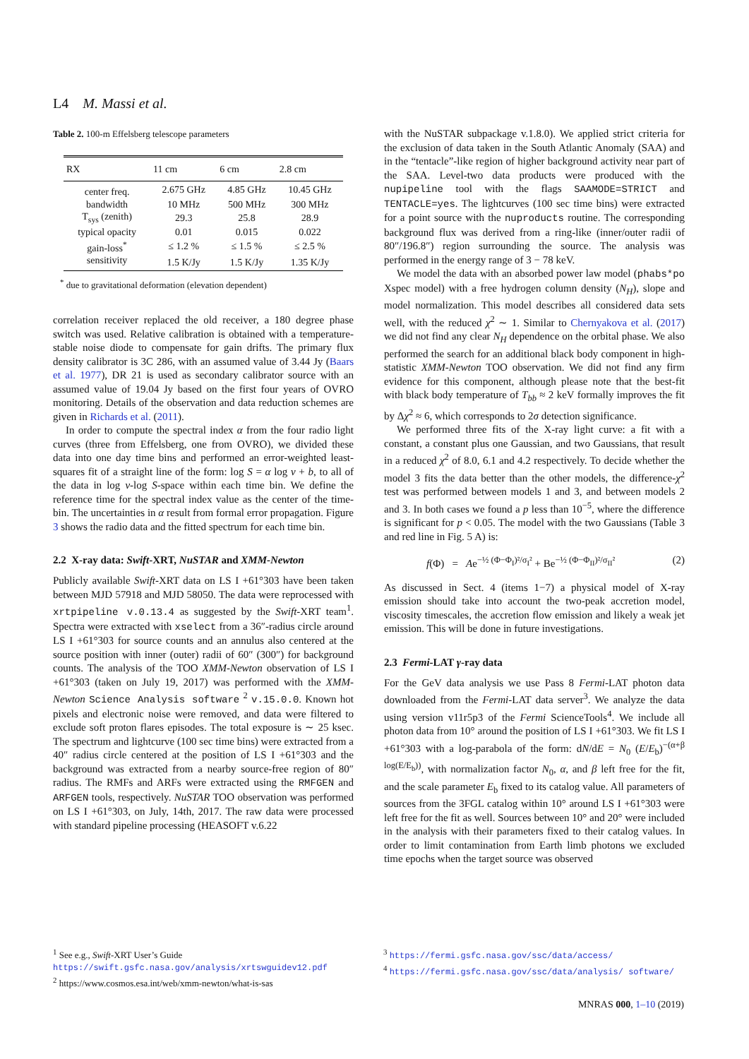L4 M. Massi et al.
Table 2. 100-m Effelsberg telescope parameters
| RX | 11 cm | 6 cm | 2.8 cm |
| --- | --- | --- | --- |
| center freq. | 2.675 GHz | 4.85 GHz | 10.45 GHz |
| bandwidth | 10 MHz | 500 MHz | 300 MHz |
| T<sub>sys</sub> (zenith) | 29.3 | 25.8 | 28.9 |
| typical opacity | 0.01 | 0.015 | 0.022 |
| gain-loss<sup>*</sup> | ≤ 1.2 % | ≤ 1.5 % | ≤ 2.5 % |
| sensitivity | 1.5 K/Jy | 1.5 K/Jy | 1.35 K/Jy |
<sup>*</sup> due to gravitational deformation (elevation dependent)
correlation receiver replaced the old receiver, a 180 degree phase switch was used. Relative calibration is obtained with a temperature-stable noise diode to compensate for gain drifts. The primary flux density calibrator is 3C 286, with an assumed value of 3.44 Jy (Baars et al. 1977), DR 21 is used as secondary calibrator source with an assumed value of 19.04 Jy based on the first four years of OVRO monitoring. Details of the observation and data reduction schemes are given in Richards et al. (2011).
In order to compute the spectral index α from the four radio light curves (three from Effelsberg, one from OVRO), we divided these data into one day time bins and performed an error-weighted least-squares fit of a straight line of the form: log S = α log ν + b, to all of the data in log ν-log S-space within each time bin. We define the reference time for the spectral index value as the center of the time-bin. The uncertainties in α result from formal error propagation. Figure 3 shows the radio data and the fitted spectrum for each time bin.
2.2 X-ray data: Swift-XRT, NuSTAR and XMM-Newton
Publicly available Swift-XRT data on LS I +61°303 have been taken between MJD 57918 and MJD 58050. The data were reprocessed with xrtpipeline v.0.13.4 as suggested by the Swift-XRT team<sup>1</sup>. Spectra were extracted with xselect from a 36″-radius circle around LS I +61°303 for source counts and an annulus also centered at the source position with inner (outer) radii of 60″ (300″) for background counts. The analysis of the TOO XMM-Newton observation of LS I +61°303 (taken on July 19, 2017) was performed with the XMM-Newton Science Analysis software <sup>2</sup> v.15.0.0. Known hot pixels and electronic noise were removed, and data were filtered to exclude soft proton flares episodes. The total exposure is ∼ 25 ksec. The spectrum and lightcurve (100 sec time bins) were extracted from a 40″ radius circle centered at the position of LS I +61°303 and the background was extracted from a nearby source-free region of 80″ radius. The RMFs and ARFs were extracted using the RMFGEN and ARFGEN tools, respectively. NuSTAR TOO observation was performed on LS I +61°303, on July, 14th, 2017. The raw data were processed with standard pipeline processing (HEASOFT v.6.22
with the NuSTAR subpackage v.1.8.0). We applied strict criteria for the exclusion of data taken in the South Atlantic Anomaly (SAA) and in the “tentacle”-like region of higher background activity near part of the SAA. Level-two data products were produced with the nupipeline tool with the flags SAAMODE=STRICT and TENTACLE=yes. The lightcurves (100 sec time bins) were extracted for a point source with the nuproducts routine. The corresponding background flux was derived from a ring-like (inner/outer radii of 80″/196.8″) region surrounding the source. The analysis was performed in the energy range of 3 − 78 keV.
We model the data with an absorbed power law model (phabs*po Xspec model) with a free hydrogen column density (N<sub>H</sub>), slope and model normalization. This model describes all considered data sets well, with the reduced χ<sup>2</sup> ∼ 1. Similar to Chernyakova et al. (2017) we did not find any clear N<sub>H</sub> dependence on the orbital phase. We also performed the search for an additional black body component in high-statistic XMM-Newton TOO observation. We did not find any firm evidence for this component, although please note that the best-fit with black body temperature of T<sub>bb</sub> ≈ 2 keV formally improves the fit by Δχ<sup>2</sup> ≈ 6, which corresponds to 2σ detection significance.
We performed three fits of the X-ray light curve: a fit with a constant, a constant plus one Gaussian, and two Gaussians, that result in a reduced χ<sup>2</sup> of 8.0, 6.1 and 4.2 respectively. To decide whether the model 3 fits the data better than the other models, the difference-χ<sup>2</sup> test was performed between models 1 and 3, and between models 2 and 3. In both cases we found a p less than 10<sup>−5</sup>, where the difference is significant for p < 0.05. The model with the two Gaussians (Table 3 and red line in Fig. 5 A) is:
f(Φ) = Ae<sup>−½ (Φ−Φ<sub>I</sub>)²/σ<sub>I</sub>²</sup> + Be<sup>−½ (Φ−Φ<sub>II</sub>)²/σ<sub>II</sub>²</sup> (2)
As discussed in Sect. 4 (items 1−7) a physical model of X-ray emission should take into account the two-peak accretion model, viscosity timescales, the accretion flow emission and likely a weak jet emission. This will be done in future investigations.
2.3 Fermi-LAT γ-ray data
For the GeV data analysis we use Pass 8 Fermi-LAT photon data downloaded from the Fermi-LAT data server<sup>3</sup>. We analyze the data using version v11r5p3 of the Fermi ScienceTools<sup>4</sup>. We include all photon data from 10° around the position of LS I +61°303. We fit LS I +61°303 with a log-parabola of the form: dN/dE = N<sub>0</sub> (E/E<sub>b</sub>)<sup>−(α+β log(E/E<sub>b</sub>))</sup>, with normalization factor N<sub>0</sub>, α, and β left free for the fit, and the scale parameter E<sub>b</sub> fixed to its catalog value. All parameters of sources from the 3FGL catalog within 10° around LS I +61°303 were left free for the fit as well. Sources between 10° and 20° were included in the analysis with their parameters fixed to their catalog values. In order to limit contamination from Earth limb photons we excluded time epochs when the target source was observed
<sup>1</sup> See e.g., Swift-XRT User’s Guide https://swift.gsfc.nasa.gov/analysis/xrtswguidev12.pdf
<sup>2</sup> https://www.cosmos.esa.int/web/xmm-newton/what-is-sas
<sup>3</sup> https://fermi.gsfc.nasa.gov/ssc/data/access/
<sup>4</sup> https://fermi.gsfc.nasa.gov/ssc/data/analysis/ software/
MNRAS 000, 1–10 (2019)